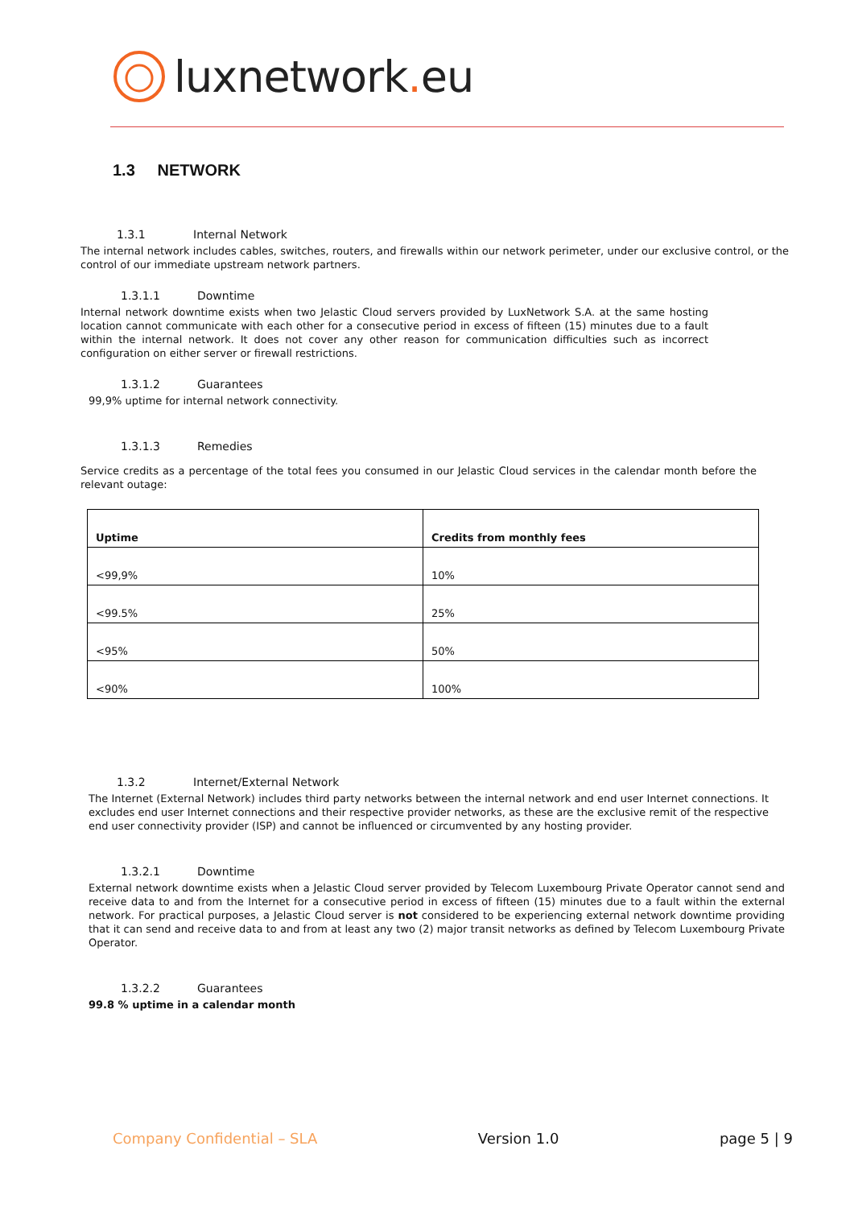luxnetwork. eu
1.3 NETWORK
1.3.1 Internal Network
The internal network includes cables, switches, routers, and firewalls within our network perimeter, under our exclusive control, or the control of our immediate upstream network partners.
1.3.1.1 Downtime
Internal network downtime exists when two Jelastic Cloud servers provided by LuxNetwork S.A. at the same hosting location cannot communicate with each other for a consecutive period in excess of fifteen (15) minutes due to a fault within the internal network. It does not cover any other reason for communication difficulties such as incorrect configuration on either server or firewall restrictions.
1.3.1.2 Guarantees
99,9% uptime for internal network connectivity.
1.3.1.3 Remedies
Service credits as a percentage of the total fees you consumed in our Jelastic Cloud services in the calendar month before the relevant outage:
| Uptime | Credits from monthly fees |
| --- | --- |
| <99,9% | 10% |
| <99.5% | 25% |
| <95% | 50% |
| <90% | 100% |
1.3.2 Internet/External Network
The Internet (External Network) includes third party networks between the internal network and end user Internet connections. It excludes end user Internet connections and their respective provider networks, as these are the exclusive remit of the respective end user connectivity provider (ISP) and cannot be influenced or circumvented by any hosting provider.
1.3.2.1 Downtime
External network downtime exists when a Jelastic Cloud server provided by Telecom Luxembourg Private Operator cannot send and receive data to and from the Internet for a consecutive period in excess of fifteen (15) minutes due to a fault within the external network. For practical purposes, a Jelastic Cloud server is not considered to be experiencing external network downtime providing that it can send and receive data to and from at least any two (2) major transit networks as defined by Telecom Luxembourg Private Operator.
1.3.2.2 Guarantees
99.8 % uptime in a calendar month
Company Confidential – SLA Version 1.0 page 5 | 9